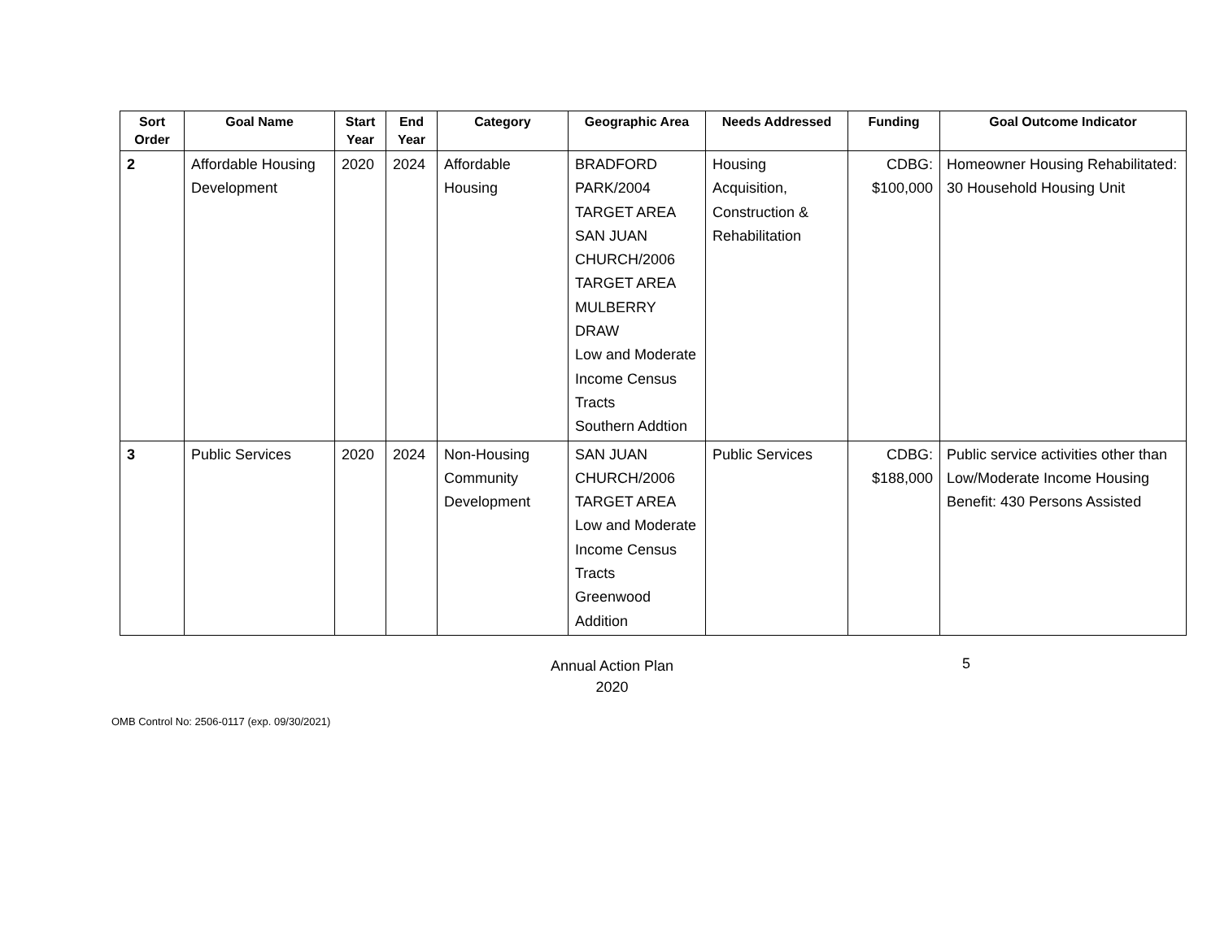| Sort Order | Goal Name | Start Year | End Year | Category | Geographic Area | Needs Addressed | Funding | Goal Outcome Indicator |
| --- | --- | --- | --- | --- | --- | --- | --- | --- |
| 2 | Affordable Housing Development | 2020 | 2024 | Affordable Housing | BRADFORD PARK/2004 TARGET AREA SAN JUAN CHURCH/2006 TARGET AREA MULBERRY DRAW Low and Moderate Income Census Tracts Southern Addtion | Housing Acquisition, Construction & Rehabilitation | CDBG: $100,000 | Homeowner Housing Rehabilitated: 30 Household Housing Unit |
| 3 | Public Services | 2020 | 2024 | Non-Housing Community Development | SAN JUAN CHURCH/2006 TARGET AREA Low and Moderate Income Census Tracts Greenwood Addition | Public Services | CDBG: $188,000 | Public service activities other than Low/Moderate Income Housing Benefit: 430 Persons Assisted |
Annual Action Plan
2020
5
OMB Control No: 2506-0117 (exp. 09/30/2021)